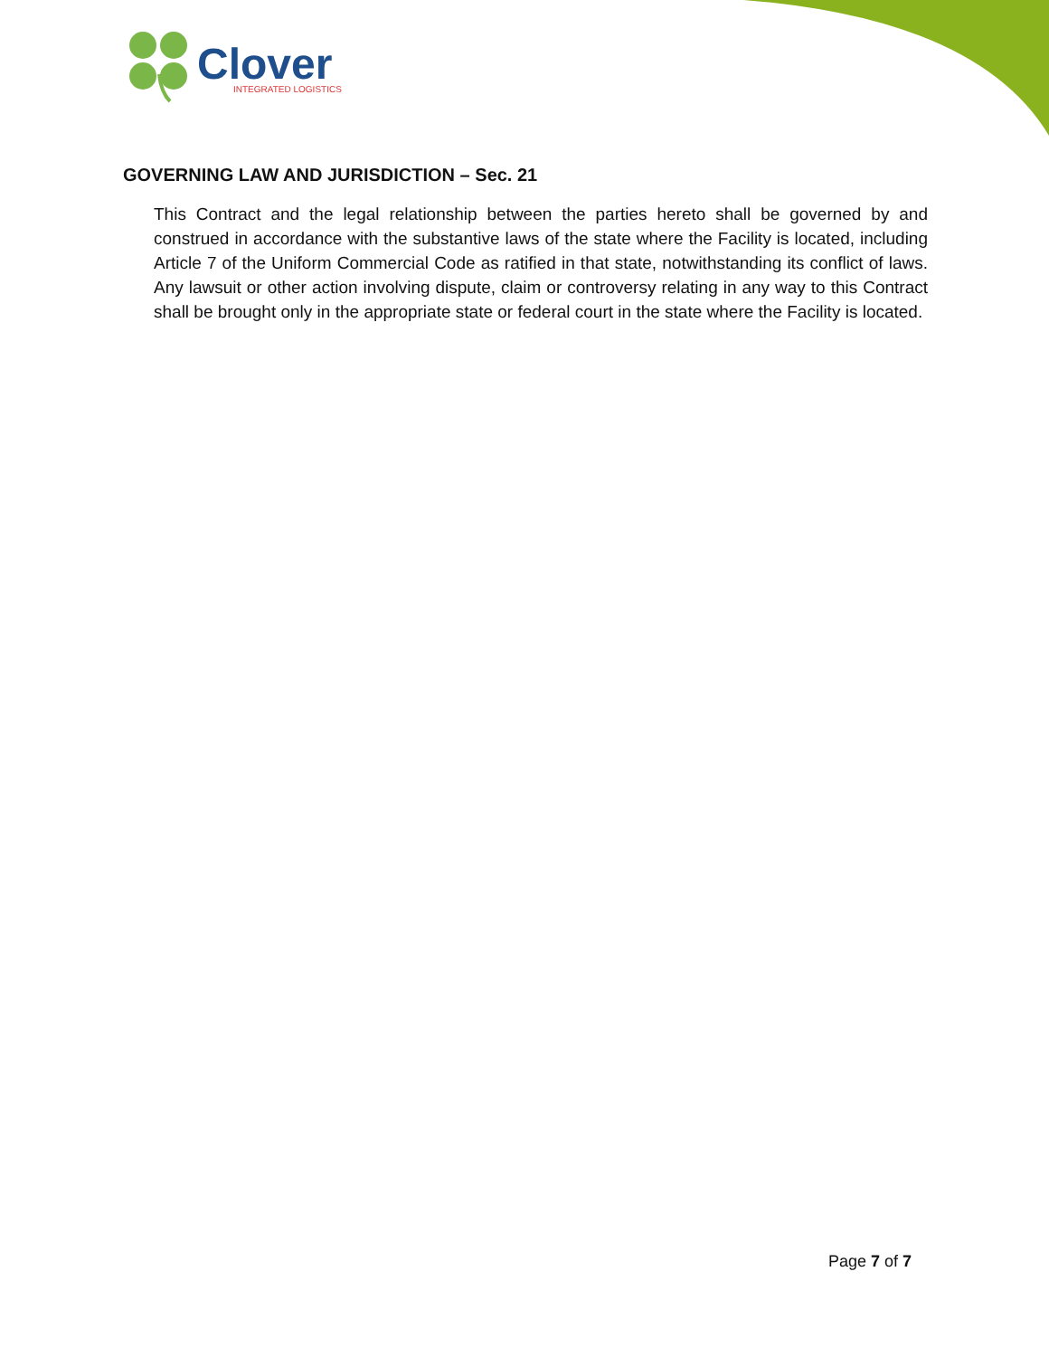Clover
INTEGRATED LOGISTICS
GOVERNING LAW AND JURISDICTION – Sec. 21
This Contract and the legal relationship between the parties hereto shall be governed by and construed in accordance with the substantive laws of the state where the Facility is located, including Article 7 of the Uniform Commercial Code as ratified in that state, notwithstanding its conflict of laws. Any lawsuit or other action involving dispute, claim or controversy relating in any way to this Contract shall be brought only in the appropriate state or federal court in the state where the Facility is located.
Page 7 of 7